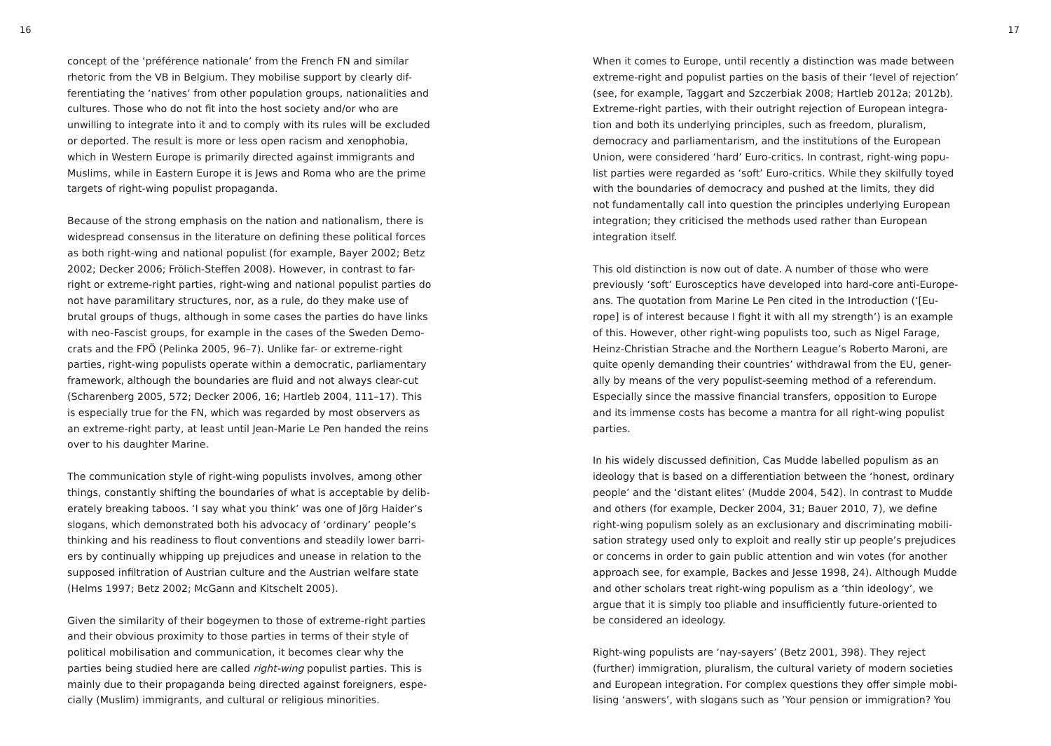16
concept of the ‘préférence nationale’ from the French FN and similar rhetoric from the VB in Belgium. They mobilise support by clearly dif- ferentiating the ‘natives’ from other population groups, nationalities and cultures. Those who do not fit into the host society and/or who are unwilling to integrate into it and to comply with its rules will be excluded or deported. The result is more or less open racism and xenophobia, which in Western Europe is primarily directed against immigrants and Muslims, while in Eastern Europe it is Jews and Roma who are the prime targets of right-wing populist propaganda.
Because of the strong emphasis on the nation and nationalism, there is widespread consensus in the literature on defining these political forces as both right-wing and national populist (for example, Bayer 2002; Betz 2002; Decker 2006; Frölich-Steffen 2008). However, in contrast to far- right or extreme-right parties, right-wing and national populist parties do not have paramilitary structures, nor, as a rule, do they make use of brutal groups of thugs, although in some cases the parties do have links with neo-Fascist groups, for example in the cases of the Sweden Demo- crats and the FPÖ (Pelinka 2005, 96–7). Unlike far- or extreme-right parties, right-wing populists operate within a democratic, parliamentary framework, although the boundaries are fluid and not always clear-cut (Scharenberg 2005, 572; Decker 2006, 16; Hartleb 2004, 111–17). This is especially true for the FN, which was regarded by most observers as an extreme-right party, at least until Jean-Marie Le Pen handed the reins over to his daughter Marine.
The communication style of right-wing populists involves, among other things, constantly shifting the boundaries of what is acceptable by delib- erately breaking taboos. ‘I say what you think’ was one of Jörg Haider’s slogans, which demonstrated both his advocacy of ‘ordinary’ people’s thinking and his readiness to flout conventions and steadily lower barri- ers by continually whipping up prejudices and unease in relation to the supposed infiltration of Austrian culture and the Austrian welfare state (Helms 1997; Betz 2002; McGann and Kitschelt 2005).
Given the similarity of their bogeymen to those of extreme-right parties and their obvious proximity to those parties in terms of their style of political mobilisation and communication, it becomes clear why the parties being studied here are called right-wing populist parties. This is mainly due to their propaganda being directed against foreigners, espe- cially (Muslim) immigrants, and cultural or religious minorities.
When it comes to Europe, until recently a distinction was made between extreme-right and populist parties on the basis of their ‘level of rejection’ (see, for example, Taggart and Szczerbiak 2008; Hartleb 2012a; 2012b). Extreme-right parties, with their outright rejection of European integra- tion and both its underlying principles, such as freedom, pluralism, democracy and parliamentarism, and the institutions of the European Union, were considered ‘hard’ Euro-critics. In contrast, right-wing popu- list parties were regarded as ‘soft’ Euro-critics. While they skilfully toyed with the boundaries of democracy and pushed at the limits, they did not fundamentally call into question the principles underlying European integration; they criticised the methods used rather than European integration itself.
This old distinction is now out of date. A number of those who were previously ‘soft’ Eurosceptics have developed into hard-core anti-Europe- ans. The quotation from Marine Le Pen cited in the Introduction (‘[Eu- rope] is of interest because I fight it with all my strength’) is an example of this. However, other right-wing populists too, such as Nigel Farage, Heinz-Christian Strache and the Northern League’s Roberto Maroni, are quite openly demanding their countries’ withdrawal from the EU, gener- ally by means of the very populist-seeming method of a referendum. Especially since the massive financial transfers, opposition to Europe and its immense costs has become a mantra for all right-wing populist parties.
In his widely discussed definition, Cas Mudde labelled populism as an ideology that is based on a differentiation between the ‘honest, ordinary people’ and the ‘distant elites’ (Mudde 2004, 542). In contrast to Mudde and others (for example, Decker 2004, 31; Bauer 2010, 7), we define right-wing populism solely as an exclusionary and discriminating mobili- sation strategy used only to exploit and really stir up people’s prejudices or concerns in order to gain public attention and win votes (for another approach see, for example, Backes and Jesse 1998, 24). Although Mudde and other scholars treat right-wing populism as a ‘thin ideology’, we argue that it is simply too pliable and insufficiently future-oriented to be considered an ideology.
Right-wing populists are ‘nay-sayers’ (Betz 2001, 398). They reject (further) immigration, pluralism, the cultural variety of modern societies and European integration. For complex questions they offer simple mobi- lising ‘answers’, with slogans such as ‘Your pension or immigration? You
17